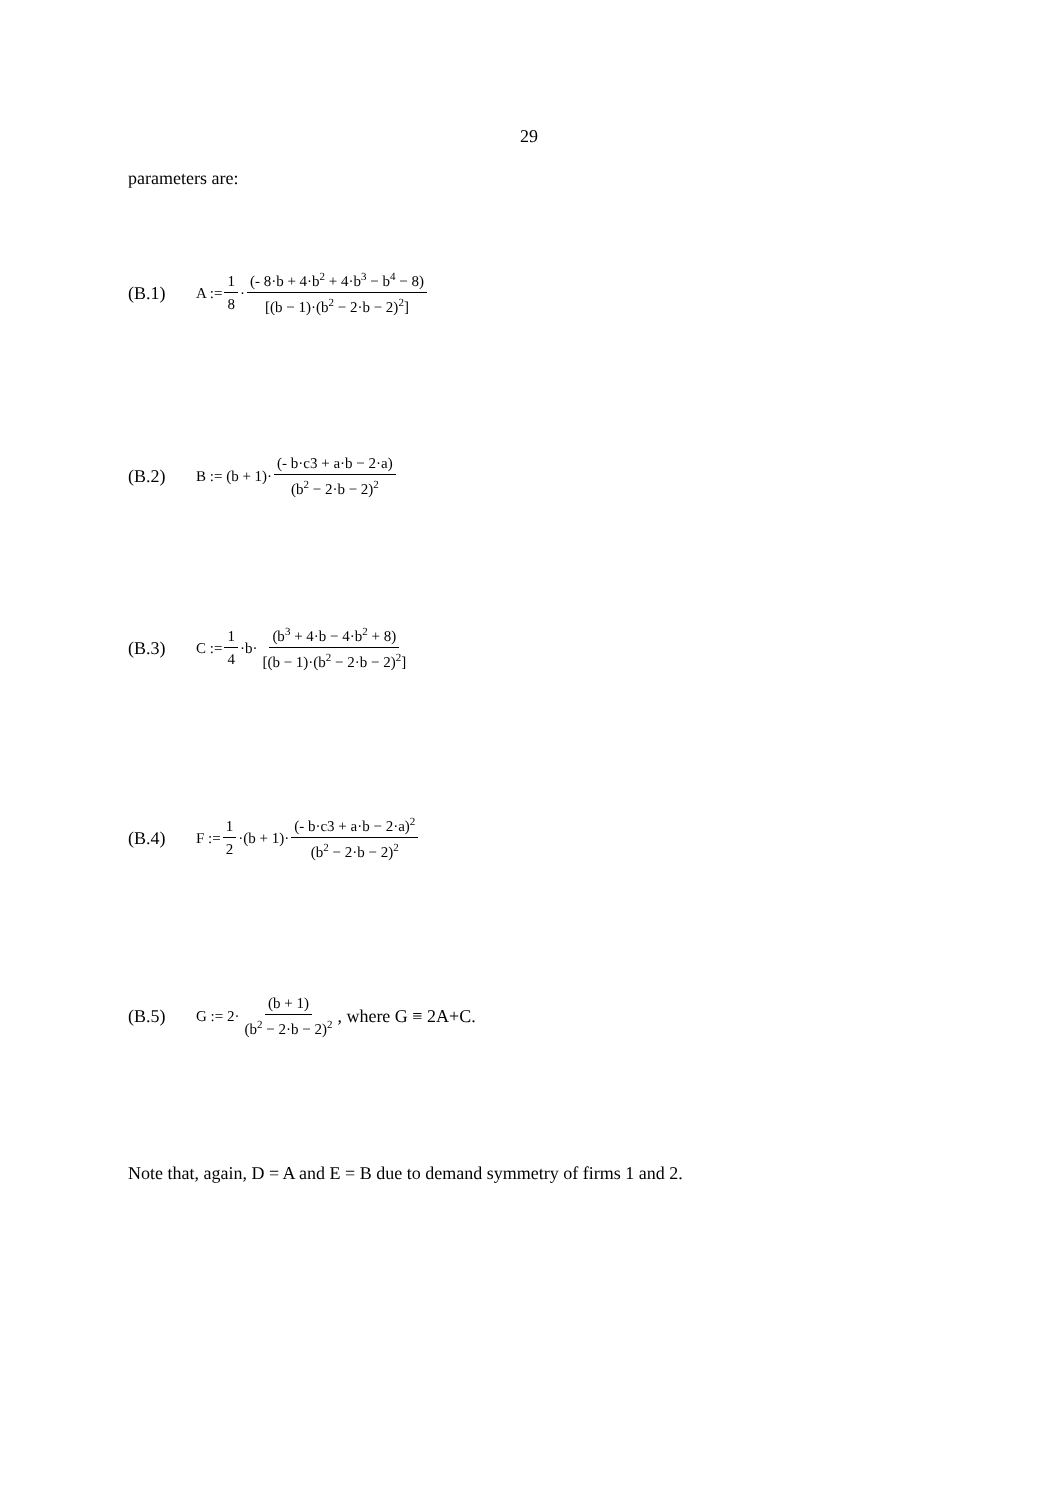29
parameters are:
(B.1) A := 1 8 · (- 8·b + 4·b<sup>2</sup> + 4·b<sup>3</sup> − b<sup>4</sup> − 8) [(b − 1)·(b<sup>2</sup> − 2·b − 2)<sup>2</sup>]
(B.2) B := (b + 1)· (- b·c3 + a·b − 2·a) (b<sup>2</sup> − 2·b − 2)<sup>2</sup>
(B.3) C := 1 4 ·b· (b<sup>3</sup> + 4·b − 4·b<sup>2</sup> + 8) [(b − 1)·(b<sup>2</sup> − 2·b − 2)<sup>2</sup>]
(B.4) F := 1 2 ·(b + 1)· (- b·c3 + a·b − 2·a)<sup>2</sup> (b<sup>2</sup> − 2·b − 2)<sup>2</sup>
(B.5) G := 2· (b + 1) (b<sup>2</sup> − 2·b − 2)<sup>2</sup>, where G ≡ 2A+C.
Note that, again, D = A and E = B due to demand symmetry of firms 1 and 2.